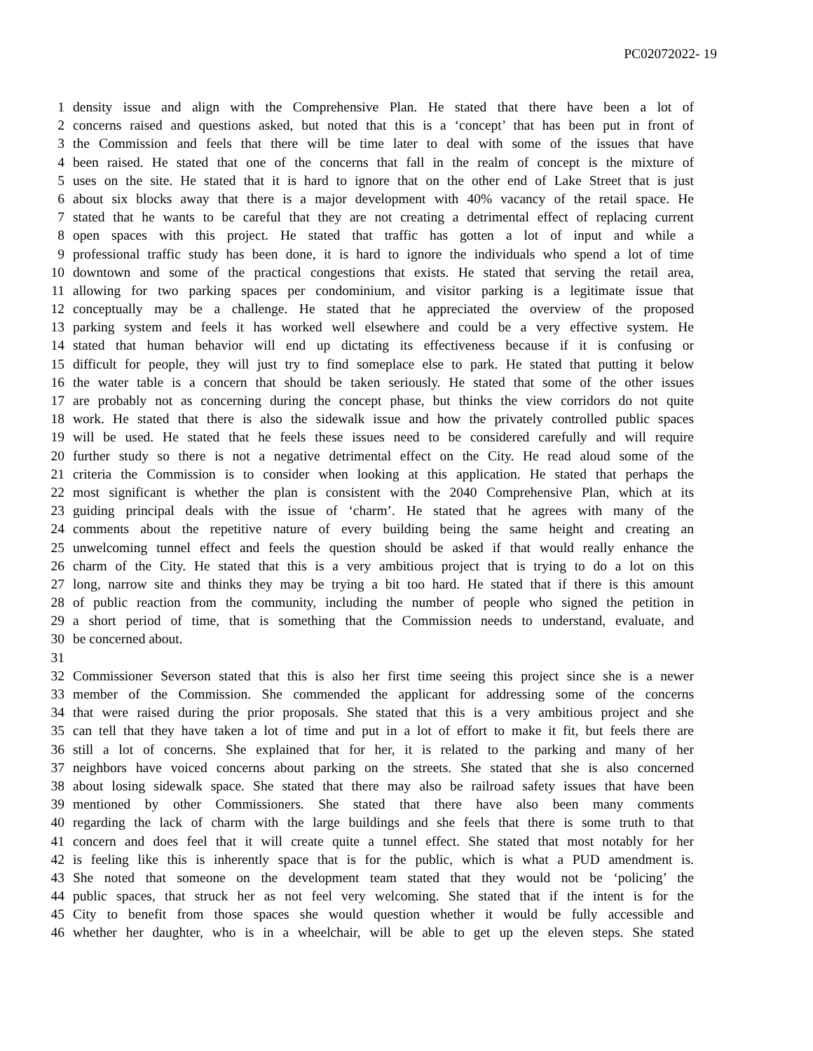PC02072022- 19
1 density issue and align with the Comprehensive Plan. He stated that there have been a lot of
2 concerns raised and questions asked, but noted that this is a ‘concept’ that has been put in front of
3 the Commission and feels that there will be time later to deal with some of the issues that have
4 been raised. He stated that one of the concerns that fall in the realm of concept is the mixture of
5 uses on the site. He stated that it is hard to ignore that on the other end of Lake Street that is just
6 about six blocks away that there is a major development with 40% vacancy of the retail space. He
7 stated that he wants to be careful that they are not creating a detrimental effect of replacing current
8 open spaces with this project. He stated that traffic has gotten a lot of input and while a
9 professional traffic study has been done, it is hard to ignore the individuals who spend a lot of time
10 downtown and some of the practical congestions that exists. He stated that serving the retail area,
11 allowing for two parking spaces per condominium, and visitor parking is a legitimate issue that
12 conceptually may be a challenge. He stated that he appreciated the overview of the proposed
13 parking system and feels it has worked well elsewhere and could be a very effective system. He
14 stated that human behavior will end up dictating its effectiveness because if it is confusing or
15 difficult for people, they will just try to find someplace else to park. He stated that putting it below
16 the water table is a concern that should be taken seriously. He stated that some of the other issues
17 are probably not as concerning during the concept phase, but thinks the view corridors do not quite
18 work. He stated that there is also the sidewalk issue and how the privately controlled public spaces
19 will be used. He stated that he feels these issues need to be considered carefully and will require
20 further study so there is not a negative detrimental effect on the City. He read aloud some of the
21 criteria the Commission is to consider when looking at this application. He stated that perhaps the
22 most significant is whether the plan is consistent with the 2040 Comprehensive Plan, which at its
23 guiding principal deals with the issue of ‘charm’. He stated that he agrees with many of the
24 comments about the repetitive nature of every building being the same height and creating an
25 unwelcoming tunnel effect and feels the question should be asked if that would really enhance the
26 charm of the City. He stated that this is a very ambitious project that is trying to do a lot on this
27 long, narrow site and thinks they may be trying a bit too hard. He stated that if there is this amount
28 of public reaction from the community, including the number of people who signed the petition in
29 a short period of time, that is something that the Commission needs to understand, evaluate, and
30 be concerned about.
31
32 Commissioner Severson stated that this is also her first time seeing this project since she is a newer
33 member of the Commission. She commended the applicant for addressing some of the concerns
34 that were raised during the prior proposals. She stated that this is a very ambitious project and she
35 can tell that they have taken a lot of time and put in a lot of effort to make it fit, but feels there are
36 still a lot of concerns. She explained that for her, it is related to the parking and many of her
37 neighbors have voiced concerns about parking on the streets. She stated that she is also concerned
38 about losing sidewalk space. She stated that there may also be railroad safety issues that have been
39 mentioned by other Commissioners. She stated that there have also been many comments
40 regarding the lack of charm with the large buildings and she feels that there is some truth to that
41 concern and does feel that it will create quite a tunnel effect. She stated that most notably for her
42 is feeling like this is inherently space that is for the public, which is what a PUD amendment is.
43 She noted that someone on the development team stated that they would not be ‘policing’ the
44 public spaces, that struck her as not feel very welcoming. She stated that if the intent is for the
45 City to benefit from those spaces she would question whether it would be fully accessible and
46 whether her daughter, who is in a wheelchair, will be able to get up the eleven steps. She stated